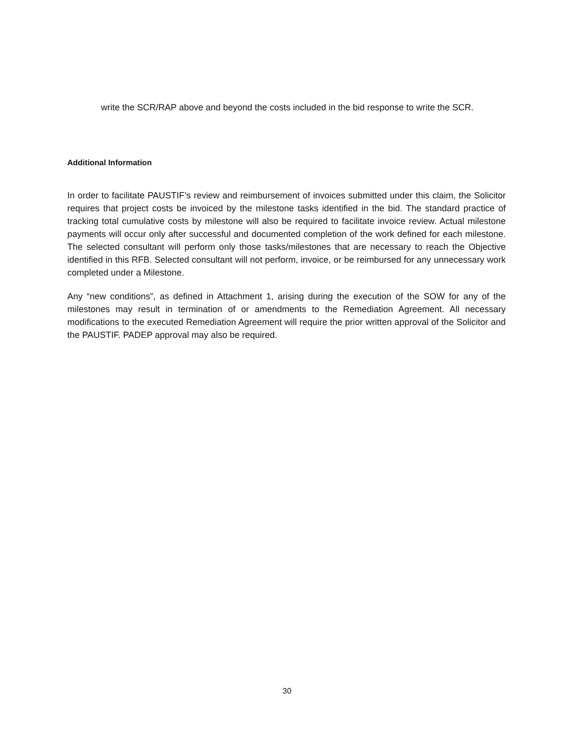write the SCR/RAP above and beyond the costs included in the bid response to write the SCR.
Additional Information
In order to facilitate PAUSTIF’s review and reimbursement of invoices submitted under this claim, the Solicitor requires that project costs be invoiced by the milestone tasks identified in the bid. The standard practice of tracking total cumulative costs by milestone will also be required to facilitate invoice review. Actual milestone payments will occur only after successful and documented completion of the work defined for each milestone. The selected consultant will perform only those tasks/milestones that are necessary to reach the Objective identified in this RFB. Selected consultant will not perform, invoice, or be reimbursed for any unnecessary work completed under a Milestone.
Any “new conditions”, as defined in Attachment 1, arising during the execution of the SOW for any of the milestones may result in termination of or amendments to the Remediation Agreement. All necessary modifications to the executed Remediation Agreement will require the prior written approval of the Solicitor and the PAUSTIF. PADEP approval may also be required.
30